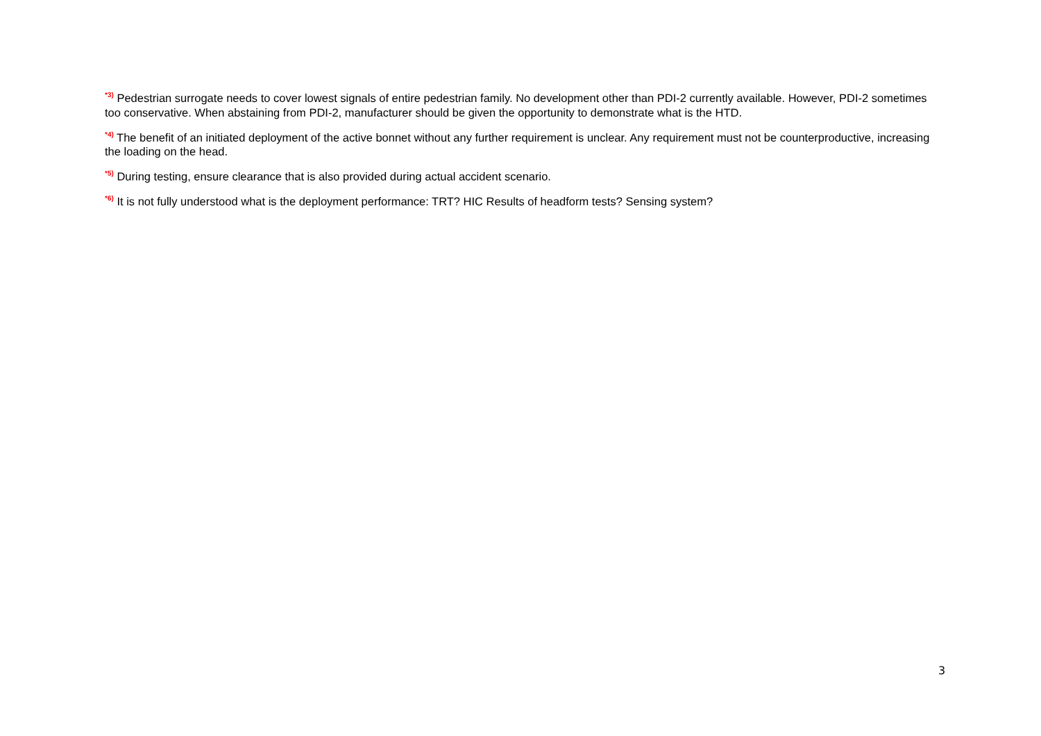<sup>*3)</sup> Pedestrian surrogate needs to cover lowest signals of entire pedestrian family. No development other than PDI-2 currently available. However, PDI-2 sometimes too conservative. When abstaining from PDI-2, manufacturer should be given the opportunity to demonstrate what is the HTD.
<sup>*4)</sup> The benefit of an initiated deployment of the active bonnet without any further requirement is unclear. Any requirement must not be counterproductive, increasing the loading on the head.
<sup>*5)</sup> During testing, ensure clearance that is also provided during actual accident scenario.
<sup>*6)</sup> It is not fully understood what is the deployment performance: TRT? HIC Results of headform tests? Sensing system?
3